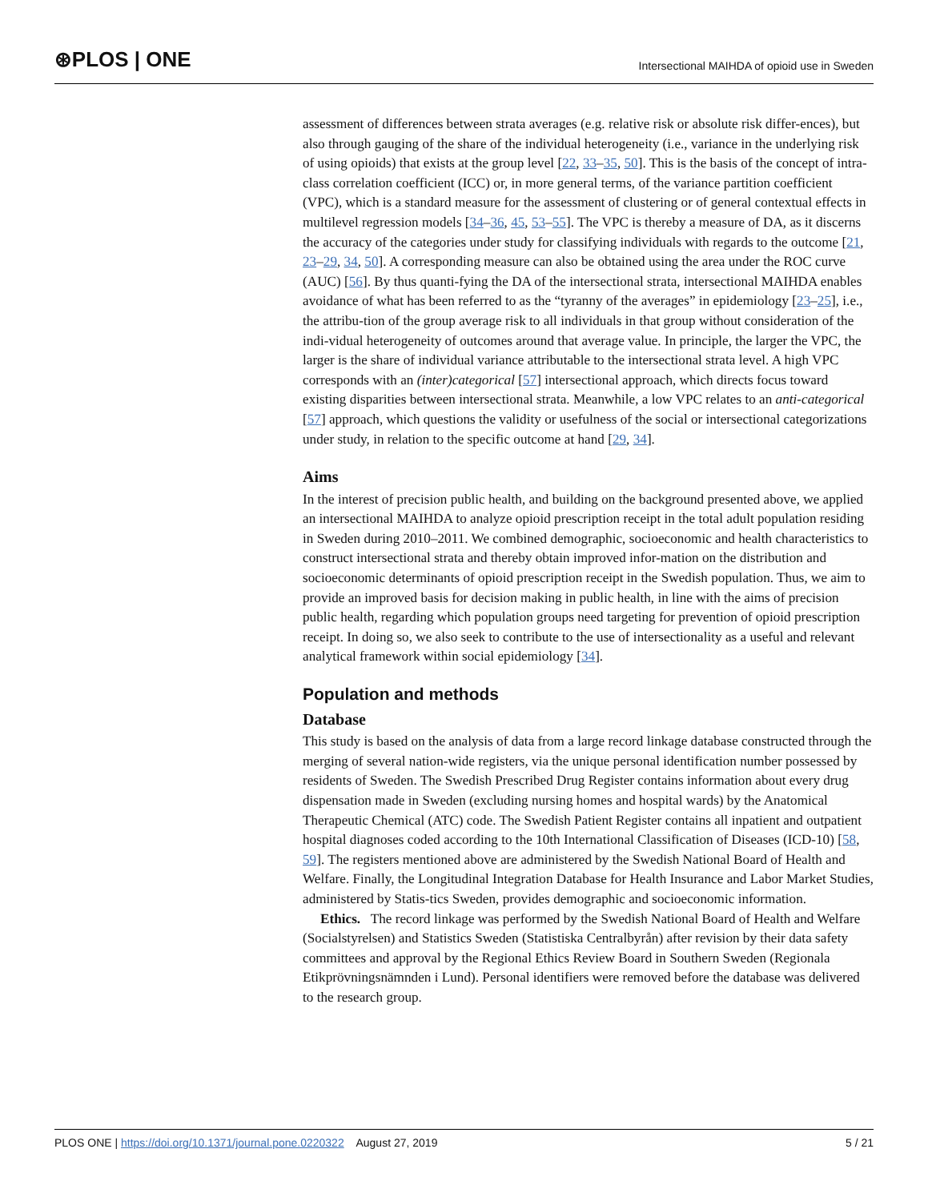⊛PLOS | ONE
Intersectional MAIHDA of opioid use in Sweden
assessment of differences between strata averages (e.g. relative risk or absolute risk differ-ences), but also through gauging of the share of the individual heterogeneity (i.e., variance in the underlying risk of using opioids) that exists at the group level [22, 33–35, 50]. This is the basis of the concept of intra-class correlation coefficient (ICC) or, in more general terms, of the variance partition coefficient (VPC), which is a standard measure for the assessment of clustering or of general contextual effects in multilevel regression models [34–36, 45, 53–55]. The VPC is thereby a measure of DA, as it discerns the accuracy of the categories under study for classifying individuals with regards to the outcome [21, 23–29, 34, 50]. A corresponding measure can also be obtained using the area under the ROC curve (AUC) [56]. By thus quanti-fying the DA of the intersectional strata, intersectional MAIHDA enables avoidance of what has been referred to as the “tyranny of the averages” in epidemiology [23–25], i.e., the attribu-tion of the group average risk to all individuals in that group without consideration of the indi-vidual heterogeneity of outcomes around that average value. In principle, the larger the VPC, the larger is the share of individual variance attributable to the intersectional strata level. A high VPC corresponds with an (inter)categorical [57] intersectional approach, which directs focus toward existing disparities between intersectional strata. Meanwhile, a low VPC relates to an anti-categorical [57] approach, which questions the validity or usefulness of the social or intersectional categorizations under study, in relation to the specific outcome at hand [29, 34].
Aims
In the interest of precision public health, and building on the background presented above, we applied an intersectional MAIHDA to analyze opioid prescription receipt in the total adult population residing in Sweden during 2010–2011. We combined demographic, socioeconomic and health characteristics to construct intersectional strata and thereby obtain improved infor-mation on the distribution and socioeconomic determinants of opioid prescription receipt in the Swedish population. Thus, we aim to provide an improved basis for decision making in public health, in line with the aims of precision public health, regarding which population groups need targeting for prevention of opioid prescription receipt. In doing so, we also seek to contribute to the use of intersectionality as a useful and relevant analytical framework within social epidemiology [34].
Population and methods
Database
This study is based on the analysis of data from a large record linkage database constructed through the merging of several nation-wide registers, via the unique personal identification number possessed by residents of Sweden. The Swedish Prescribed Drug Register contains information about every drug dispensation made in Sweden (excluding nursing homes and hospital wards) by the Anatomical Therapeutic Chemical (ATC) code. The Swedish Patient Register contains all inpatient and outpatient hospital diagnoses coded according to the 10th International Classification of Diseases (ICD-10) [58, 59]. The registers mentioned above are administered by the Swedish National Board of Health and Welfare. Finally, the Longitudinal Integration Database for Health Insurance and Labor Market Studies, administered by Statis-tics Sweden, provides demographic and socioeconomic information.
Ethics. The record linkage was performed by the Swedish National Board of Health and Welfare (Socialstyrelsen) and Statistics Sweden (Statistiska Centralbyrån) after revision by their data safety committees and approval by the Regional Ethics Review Board in Southern Sweden (Regionala Etikprövningsnämnden i Lund). Personal identifiers were removed before the database was delivered to the research group.
PLOS ONE | https://doi.org/10.1371/journal.pone.0220322 August 27, 2019
5 / 21